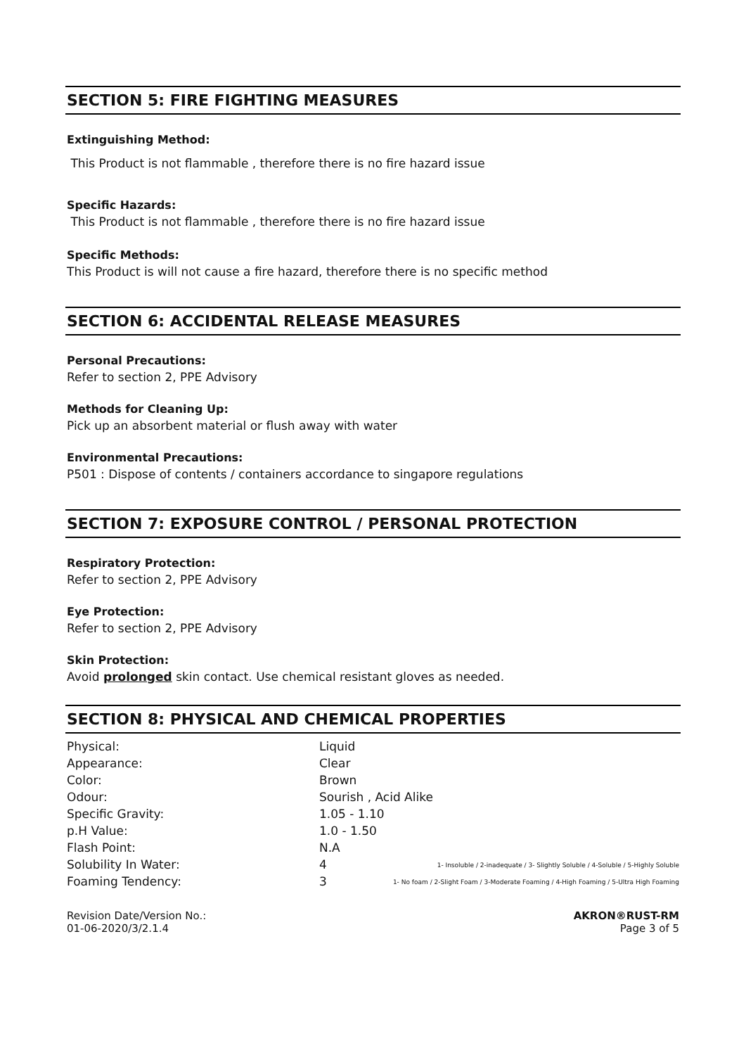SECTION 5: FIRE FIGHTING MEASURES
Extinguishing Method:
This Product is not flammable , therefore there is no fire hazard issue
Specific Hazards:
This Product is not flammable , therefore there is no fire hazard issue
Specific Methods:
This Product is will not cause a fire hazard, therefore there is no specific method
SECTION 6: ACCIDENTAL RELEASE MEASURES
Personal Precautions:
Refer to section 2, PPE Advisory
Methods for Cleaning Up:
Pick up an absorbent material or flush away with water
Environmental Precautions:
P501 : Dispose of contents / containers accordance to singapore regulations
SECTION 7: EXPOSURE CONTROL / PERSONAL PROTECTION
Respiratory Protection:
Refer to section 2, PPE Advisory
Eye Protection:
Refer to section 2, PPE Advisory
Skin Protection:
Avoid prolonged skin contact. Use chemical resistant gloves as needed.
SECTION 8: PHYSICAL AND CHEMICAL PROPERTIES
| Physical: | Liquid |
| Appearance: | Clear |
| Color: | Brown |
| Odour: | Sourish , Acid Alike |
| Specific Gravity: | 1.05 - 1.10 |
| p.H Value: | 1.0 - 1.50 |
| Flash Point: | N.A |
| Solubility In Water: | 4 1- Insoluble / 2-inadequate / 3- Slightly Soluble / 4-Soluble / 5-Highly Soluble |
| Foaming Tendency: | 3 1- No foam / 2-Slight Foam / 3-Moderate Foaming / 4-High Foaming / 5-Ultra High Foaming |
Revision Date/Version No.:
01-06-2020/3/2.1.4
AKRON®RUST-RM
Page 3 of 5